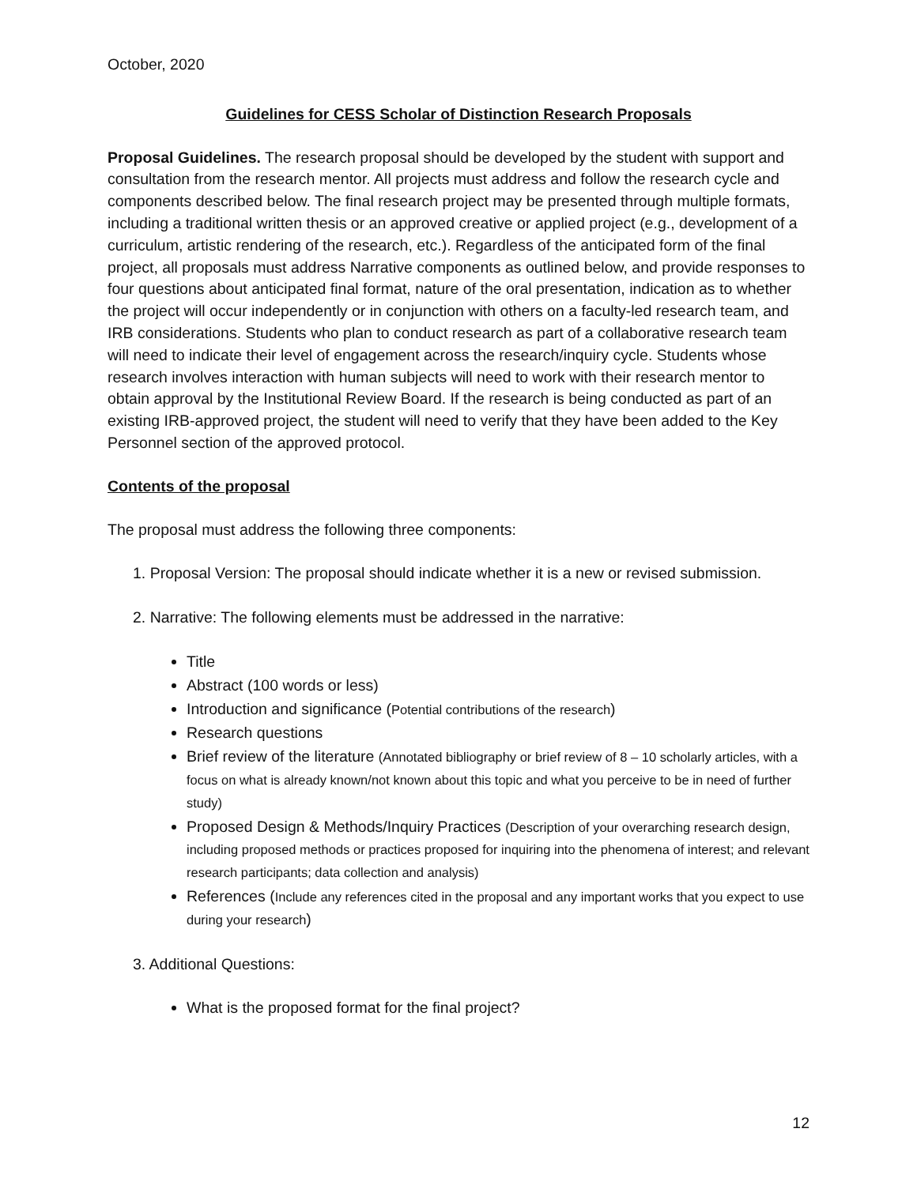October, 2020
Guidelines for CESS Scholar of Distinction Research Proposals
Proposal Guidelines. The research proposal should be developed by the student with support and consultation from the research mentor. All projects must address and follow the research cycle and components described below. The final research project may be presented through multiple formats, including a traditional written thesis or an approved creative or applied project (e.g., development of a curriculum, artistic rendering of the research, etc.). Regardless of the anticipated form of the final project, all proposals must address Narrative components as outlined below, and provide responses to four questions about anticipated final format, nature of the oral presentation, indication as to whether the project will occur independently or in conjunction with others on a faculty-led research team, and IRB considerations. Students who plan to conduct research as part of a collaborative research team will need to indicate their level of engagement across the research/inquiry cycle. Students whose research involves interaction with human subjects will need to work with their research mentor to obtain approval by the Institutional Review Board. If the research is being conducted as part of an existing IRB-approved project, the student will need to verify that they have been added to the Key Personnel section of the approved protocol.
Contents of the proposal
The proposal must address the following three components:
1. Proposal Version: The proposal should indicate whether it is a new or revised submission.
2. Narrative: The following elements must be addressed in the narrative:
Title
Abstract (100 words or less)
Introduction and significance (Potential contributions of the research)
Research questions
Brief review of the literature (Annotated bibliography or brief review of 8 – 10 scholarly articles, with a focus on what is already known/not known about this topic and what you perceive to be in need of further study)
Proposed Design & Methods/Inquiry Practices (Description of your overarching research design, including proposed methods or practices proposed for inquiring into the phenomena of interest; and relevant research participants; data collection and analysis)
References (Include any references cited in the proposal and any important works that you expect to use during your research)
3. Additional Questions:
What is the proposed format for the final project?
12